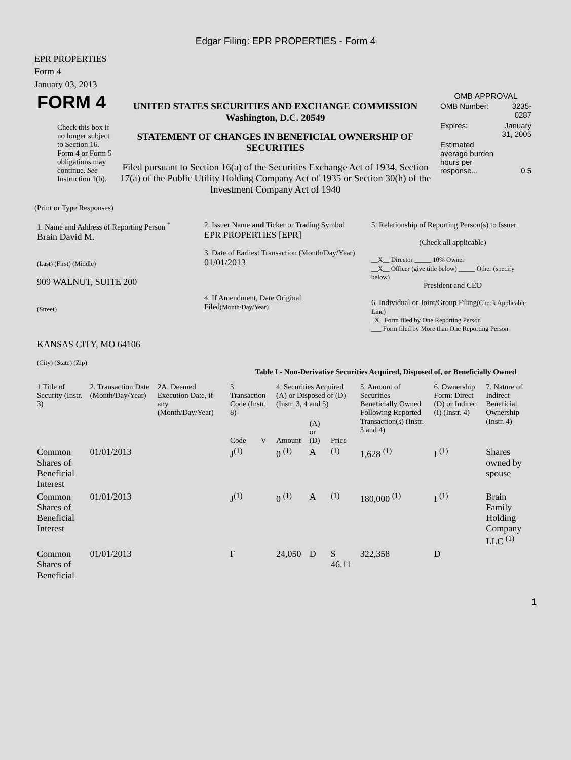Edgar Filing: EPR PROPERTIES - Form 4
EPR PROPERTIES
Form 4
January 03, 2013
| FORM 4 Check this box if no longer subject to Section 16. Form 4 or Form 5 obligations may continue. See Instruction 1(b). | UNITED STATES SECURITIES AND EXCHANGE COMMISSION Washington, D.C. 20549 STATEMENT OF CHANGES IN BENEFICIAL OWNERSHIP OF SECURITIES Filed pursuant to Section 16(a) of the Securities Exchange Act of 1934, Section 17(a) of the Public Utility Holding Company Act of 1935 or Section 30(h) of the Investment Company Act of 1940 | OMB APPROVAL / OMB Number: / 3235-0287 / / Expires: / January 31, 2005 / / Estimated average burden hours per response... / 0.5 / |
(Print or Type Responses)
| 1. Name and Address of Reporting Person <sup>*</sup> Brain David M. (Last) (First) (Middle) 909 WALNUT, SUITE 200 (Street) KANSAS CITY, MO 64106 (City) (State) (Zip) | 2. Issuer Name and Ticker or Trading Symbol EPR PROPERTIES [EPR] 3. Date of Earliest Transaction (Month/Day/Year) 01/01/2013 4. If Amendment, Date Original Filed (Month/Day/Year) | 5. Relationship of Reporting Person(s) to Issuer (Check all applicable) __X__ Director _____ 10% Owner __X__ Officer (give title below) _____ Other (specify below) President and CEO 6. Individual or Joint/Group Filing (Check Applicable Line) _X_ Form filed by One Reporting Person ___ Form filed by More than One Reporting Person |
Table I - Non-Derivative Securities Acquired, Disposed of, or Beneficially Owned
| 1.Title of Security (Instr. 3) | 2. Transaction Date (Month/Day/Year) | 2A. Deemed Execution Date, if any (Month/Day/Year) | 3. Transaction Code (Instr. 8) | | 4. Securities Acquired (A) or Disposed of (D) (Instr. 3, 4 and 5) | | | 5. Amount of Securities Beneficially Owned Following Reported Transaction(s) (Instr. 3 and 4) | 6. Ownership Form: Direct (D) or Indirect (I) (Instr. 4) | 7. Nature of Indirect Beneficial Ownership (Instr. 4) |
| --- | --- | --- | --- | --- | --- | --- | --- | --- | --- | --- |
| | | | Code | V | Amount | (A) or (D) | Price | | | |
| Common Shares of Beneficial Interest | 01/01/2013 | | J<sup>(1)</sup> | | 0 <sup>(1)</sup> | A | <sup>(1)</sup> | 1,628 <sup>(1)</sup> | I <sup>(1)</sup> | Shares owned by spouse |
| Common Shares of Beneficial Interest | 01/01/2013 | | J<sup>(1)</sup> | | 0 <sup>(1)</sup> | A | <sup>(1)</sup> | 180,000 <sup>(1)</sup> | I <sup>(1)</sup> | Brain Family Holding Company LLC <sup>(1)</sup> |
| Common Shares of Beneficial | 01/01/2013 | | F | | 24,050 | D | $ 46.11 | 322,358 | D | |
1